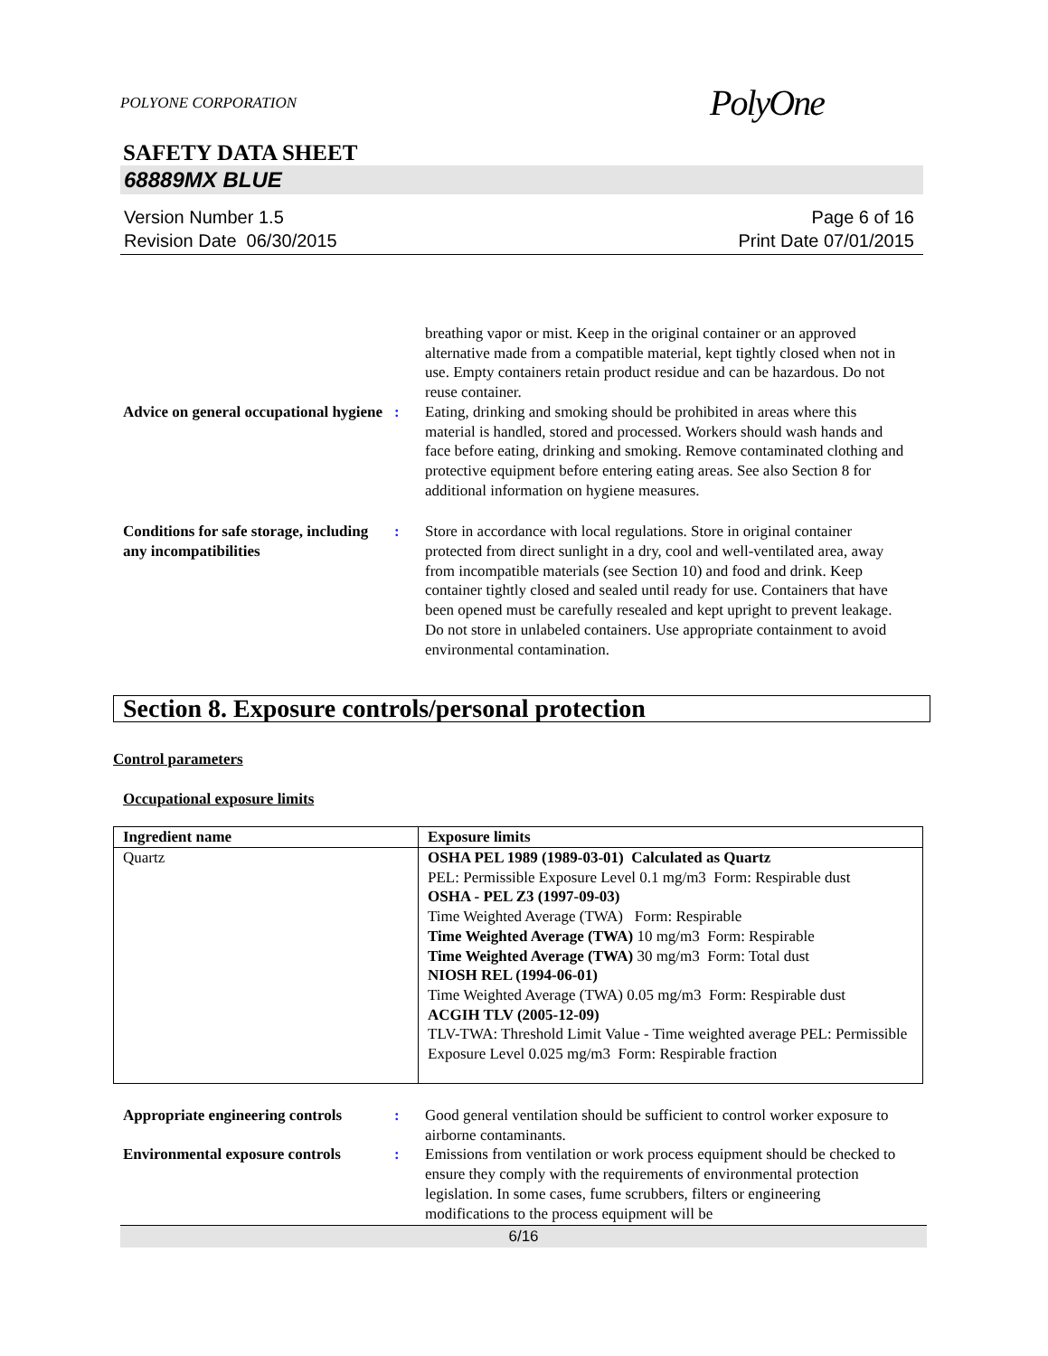POLYONE CORPORATION PolyOne
SAFETY DATA SHEET
68889MX BLUE
Version Number 1.5
Revision Date 06/30/2015
Page 6 of 16
Print Date 07/01/2015
breathing vapor or mist. Keep in the original container or an approved alternative made from a compatible material, kept tightly closed when not in use. Empty containers retain product residue and can be hazardous. Do not reuse container.
Advice on general occupational hygiene
: Eating, drinking and smoking should be prohibited in areas where this material is handled, stored and processed. Workers should wash hands and face before eating, drinking and smoking. Remove contaminated clothing and protective equipment before entering eating areas. See also Section 8 for additional information on hygiene measures.
Conditions for safe storage, including any incompatibilities
: Store in accordance with local regulations. Store in original container protected from direct sunlight in a dry, cool and well-ventilated area, away from incompatible materials (see Section 10) and food and drink. Keep container tightly closed and sealed until ready for use. Containers that have been opened must be carefully resealed and kept upright to prevent leakage. Do not store in unlabeled containers. Use appropriate containment to avoid environmental contamination.
Section 8. Exposure controls/personal protection
Control parameters
Occupational exposure limits
| Ingredient name | Exposure limits |
| --- | --- |
| Quartz | OSHA PEL 1989 (1989-03-01) Calculated as Quartz PEL: Permissible Exposure Level 0.1 mg/m3 Form: Respirable dust OSHA - PEL Z3 (1997-09-03) Time Weighted Average (TWA) Form: Respirable Time Weighted Average (TWA) 10 mg/m3 Form: Respirable Time Weighted Average (TWA) 30 mg/m3 Form: Total dust NIOSH REL (1994-06-01) Time Weighted Average (TWA) 0.05 mg/m3 Form: Respirable dust ACGIH TLV (2005-12-09) TLV-TWA: Threshold Limit Value - Time weighted average PEL: Permissible Exposure Level 0.025 mg/m3 Form: Respirable fraction |
Appropriate engineering controls
: Good general ventilation should be sufficient to control worker exposure to airborne contaminants.
Environmental exposure controls
: Emissions from ventilation or work process equipment should be checked to ensure they comply with the requirements of environmental protection legislation. In some cases, fume scrubbers, filters or engineering modifications to the process equipment will be
6/16